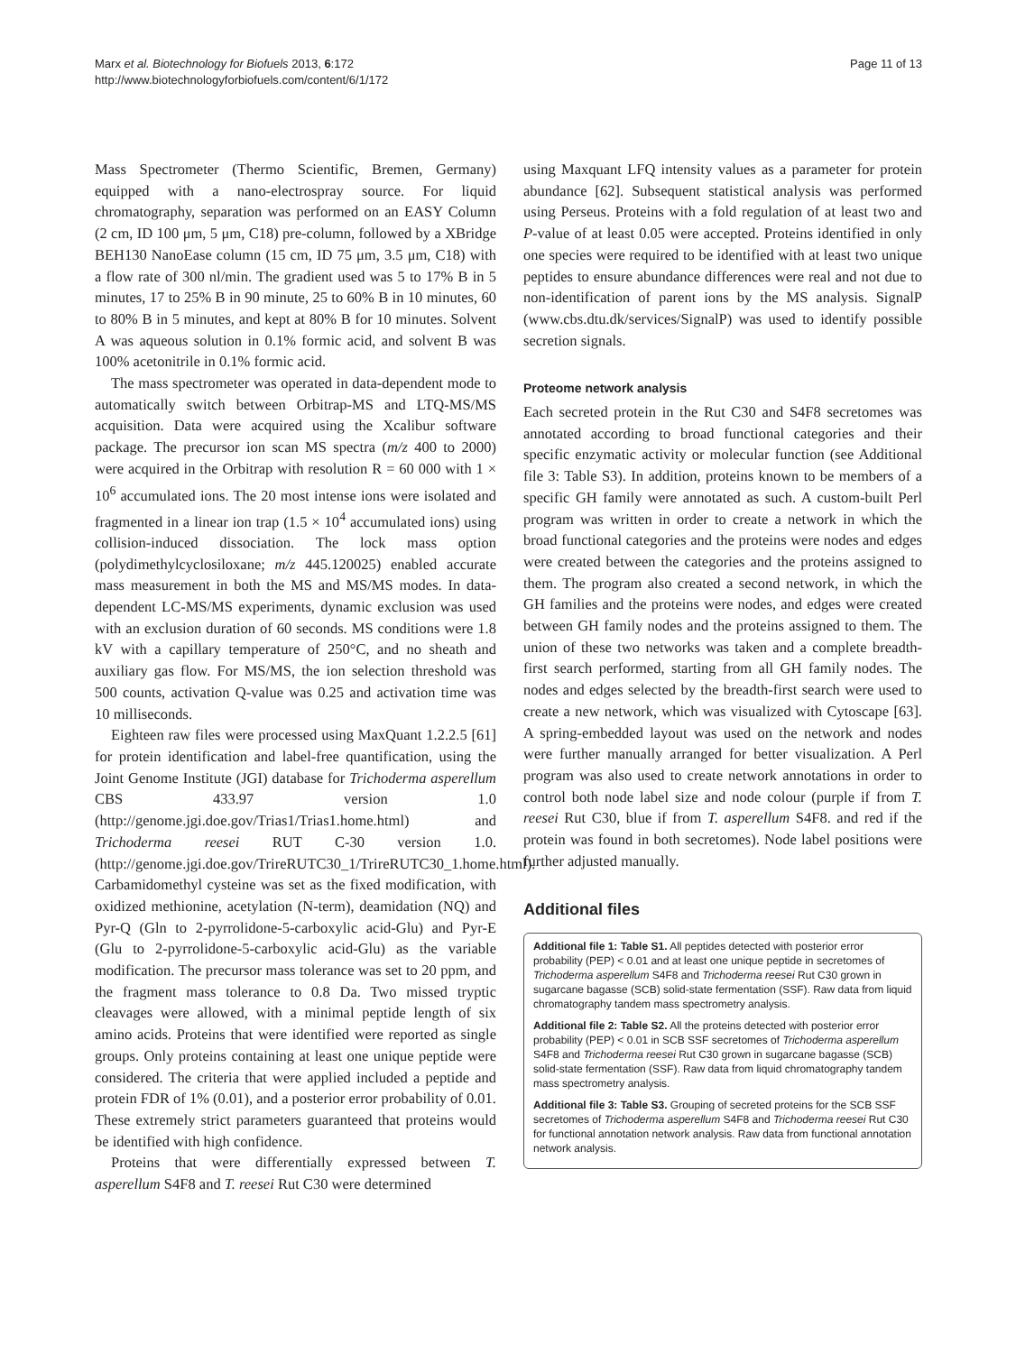Marx et al. Biotechnology for Biofuels 2013, 6:172
http://www.biotechnologyforbiofuels.com/content/6/1/172
Page 11 of 13
Mass Spectrometer (Thermo Scientific, Bremen, Germany) equipped with a nano-electrospray source. For liquid chromatography, separation was performed on an EASY Column (2 cm, ID 100 μm, 5 μm, C18) pre-column, followed by a XBridge BEH130 NanoEase column (15 cm, ID 75 μm, 3.5 μm, C18) with a flow rate of 300 nl/min. The gradient used was 5 to 17% B in 5 minutes, 17 to 25% B in 90 minute, 25 to 60% B in 10 minutes, 60 to 80% B in 5 minutes, and kept at 80% B for 10 minutes. Solvent A was aqueous solution in 0.1% formic acid, and solvent B was 100% acetonitrile in 0.1% formic acid.
The mass spectrometer was operated in data-dependent mode to automatically switch between Orbitrap-MS and LTQ-MS/MS acquisition. Data were acquired using the Xcalibur software package. The precursor ion scan MS spectra (m/z 400 to 2000) were acquired in the Orbitrap with resolution R = 60 000 with 1 × 10<sup>6</sup> accumulated ions. The 20 most intense ions were isolated and fragmented in a linear ion trap (1.5 × 10<sup>4</sup> accumulated ions) using collision-induced dissociation. The lock mass option (polydimethylcyclosiloxane; m/z 445.120025) enabled accurate mass measurement in both the MS and MS/MS modes. In data-dependent LC-MS/MS experiments, dynamic exclusion was used with an exclusion duration of 60 seconds. MS conditions were 1.8 kV with a capillary temperature of 250°C, and no sheath and auxiliary gas flow. For MS/MS, the ion selection threshold was 500 counts, activation Q-value was 0.25 and activation time was 10 milliseconds.
Eighteen raw files were processed using MaxQuant 1.2.2.5 [61] for protein identification and label-free quantification, using the Joint Genome Institute (JGI) database for Trichoderma asperellum CBS 433.97 version 1.0 (http://genome.jgi.doe.gov/Trias1/Trias1.home.html) and Trichoderma reesei RUT C-30 version 1.0. (http://genome.jgi.doe.gov/TrireRUTC30_1/TrireRUTC30_1.home.html). Carbamidomethyl cysteine was set as the fixed modification, with oxidized methionine, acetylation (N-term), deamidation (NQ) and Pyr-Q (Gln to 2-pyrrolidone-5-carboxylic acid-Glu) and Pyr-E (Glu to 2-pyrrolidone-5-carboxylic acid-Glu) as the variable modification. The precursor mass tolerance was set to 20 ppm, and the fragment mass tolerance to 0.8 Da. Two missed tryptic cleavages were allowed, with a minimal peptide length of six amino acids. Proteins that were identified were reported as single groups. Only proteins containing at least one unique peptide were considered. The criteria that were applied included a peptide and protein FDR of 1% (0.01), and a posterior error probability of 0.01. These extremely strict parameters guaranteed that proteins would be identified with high confidence.
Proteins that were differentially expressed between T. asperellum S4F8 and T. reesei Rut C30 were determined
using Maxquant LFQ intensity values as a parameter for protein abundance [62]. Subsequent statistical analysis was performed using Perseus. Proteins with a fold regulation of at least two and P-value of at least 0.05 were accepted. Proteins identified in only one species were required to be identified with at least two unique peptides to ensure abundance differences were real and not due to non-identification of parent ions by the MS analysis. SignalP (www.cbs.dtu.dk/services/SignalP) was used to identify possible secretion signals.
Proteome network analysis
Each secreted protein in the Rut C30 and S4F8 secretomes was annotated according to broad functional categories and their specific enzymatic activity or molecular function (see Additional file 3: Table S3). In addition, proteins known to be members of a specific GH family were annotated as such. A custom-built Perl program was written in order to create a network in which the broad functional categories and the proteins were nodes and edges were created between the categories and the proteins assigned to them. The program also created a second network, in which the GH families and the proteins were nodes, and edges were created between GH family nodes and the proteins assigned to them. The union of these two networks was taken and a complete breadth-first search performed, starting from all GH family nodes. The nodes and edges selected by the breadth-first search were used to create a new network, which was visualized with Cytoscape [63]. A spring-embedded layout was used on the network and nodes were further manually arranged for better visualization. A Perl program was also used to create network annotations in order to control both node label size and node colour (purple if from T. reesei Rut C30, blue if from T. asperellum S4F8. and red if the protein was found in both secretomes). Node label positions were further adjusted manually.
Additional files
Additional file 1: Table S1. All peptides detected with posterior error probability (PEP) < 0.01 and at least one unique peptide in secretomes of Trichoderma asperellum S4F8 and Trichoderma reesei Rut C30 grown in sugarcane bagasse (SCB) solid-state fermentation (SSF). Raw data from liquid chromatography tandem mass spectrometry analysis.
Additional file 2: Table S2. All the proteins detected with posterior error probability (PEP) < 0.01 in SCB SSF secretomes of Trichoderma asperellum S4F8 and Trichoderma reesei Rut C30 grown in sugarcane bagasse (SCB) solid-state fermentation (SSF). Raw data from liquid chromatography tandem mass spectrometry analysis.
Additional file 3: Table S3. Grouping of secreted proteins for the SCB SSF secretomes of Trichoderma asperellum S4F8 and Trichoderma reesei Rut C30 for functional annotation network analysis. Raw data from functional annotation network analysis.